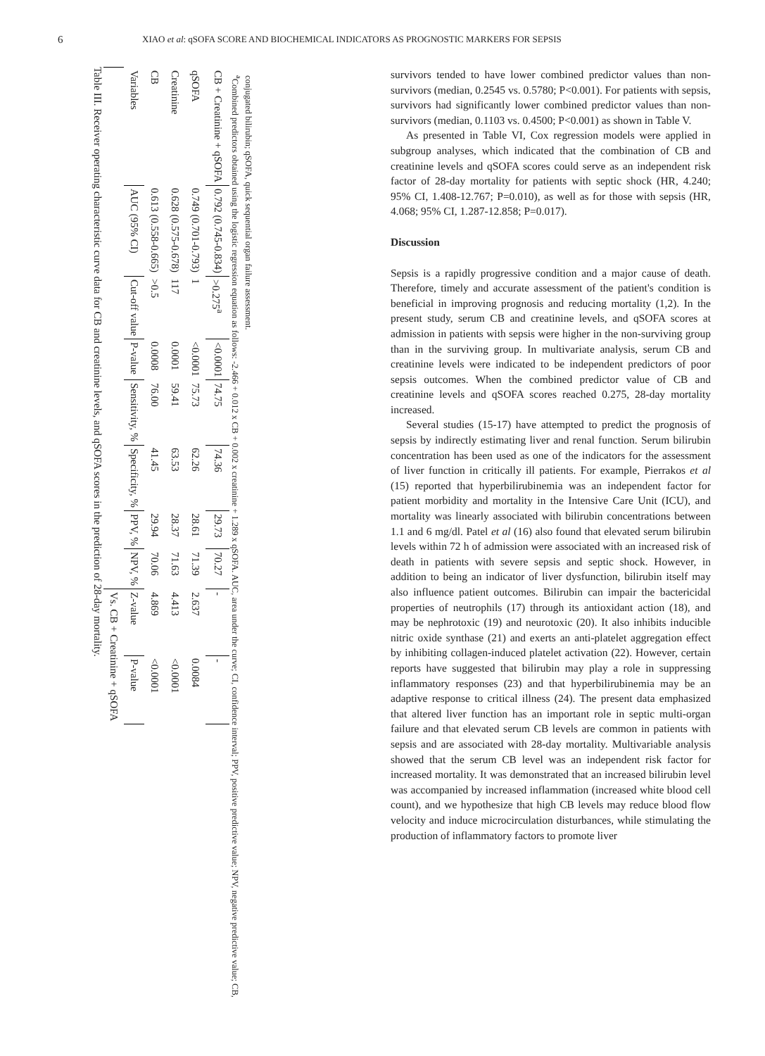6 XIAO et al: qSOFA SCORE AND BIOCHEMICAL INDICATORS AS PROGNOSTIC MARKERS FOR SEPSIS
Table III. Receiver operating characteristic curve data for CB and creatinine levels, and qSOFA scores in the prediction of 28-day mortality.
| | | | | | | | | Vs. CB + Creatinine + qSOFA | |
| --- | --- | --- | --- | --- | --- | --- | --- | --- | --- |
| Variables | AUC (95% CI) | Cut-off value | P-value | Sensitivity, % | Specificity, % | PPV, % | NPV, % | Z-value | P-value |
| CB | 0.613 (0.558-0.665) | >0.5 | 0.0008 | 76.00 | 41.45 | 29.94 | 70.06 | 4.869 | <0.0001 |
| Creatinine | 0.628 (0.575-0.678) | 117 | 0.0001 | 59.41 | 63.53 | 28.37 | 71.63 | 4.413 | <0.0001 |
| qSOFA | 0.749 (0.701-0.793) | 1 | <0.0001 | 75.73 | 62.26 | 28.61 | 71.39 | 2.637 | 0.0084 |
| CB + Creatinine + qSOFA | 0.792 (0.745-0.834) | >0.275<sup>a</sup> | <0.0001 | 74.75 | 74.36 | 29.73 | 70.27 | - | - |
<sup>a</sup> Combined predictors obtained using the logistic regression equation as follows: -2.466 + 0.012 x CB + 0.002 x creatinine + 1.289 x qSOFA. AUC, area under the curve; CI, confidence interval; PPV, positive predictive value; NPV, negative predictive value; CB, conjugated bilirubin; qSOFA, quick sequential organ failure assessment.
survivors tended to have lower combined predictor values than non-survivors (median, 0.2545 vs. 0.5780; P<0.001). For patients with sepsis, survivors had significantly lower combined predictor values than non-survivors (median, 0.1103 vs. 0.4500; P<0.001) as shown in Table V.
As presented in Table VI, Cox regression models were applied in subgroup analyses, which indicated that the combination of CB and creatinine levels and qSOFA scores could serve as an independent risk factor of 28-day mortality for patients with septic shock (HR, 4.240; 95% CI, 1.408-12.767; P=0.010), as well as for those with sepsis (HR, 4.068; 95% CI, 1.287-12.858; P=0.017).
Discussion
Sepsis is a rapidly progressive condition and a major cause of death. Therefore, timely and accurate assessment of the patient's condition is beneficial in improving prognosis and reducing mortality (1,2). In the present study, serum CB and creatinine levels, and qSOFA scores at admission in patients with sepsis were higher in the non-surviving group than in the surviving group. In multivariate analysis, serum CB and creatinine levels were indicated to be independent predictors of poor sepsis outcomes. When the combined predictor value of CB and creatinine levels and qSOFA scores reached 0.275, 28-day mortality increased.
Several studies (15-17) have attempted to predict the prognosis of sepsis by indirectly estimating liver and renal function. Serum bilirubin concentration has been used as one of the indicators for the assessment of liver function in critically ill patients. For example, Pierrakos et al (15) reported that hyperbilirubinemia was an independent factor for patient morbidity and mortality in the Intensive Care Unit (ICU), and mortality was linearly associated with bilirubin concentrations between 1.1 and 6 mg/dl. Patel et al (16) also found that elevated serum bilirubin levels within 72 h of admission were associated with an increased risk of death in patients with severe sepsis and septic shock. However, in addition to being an indicator of liver dysfunction, bilirubin itself may also influence patient outcomes. Bilirubin can impair the bactericidal properties of neutrophils (17) through its antioxidant action (18), and may be nephrotoxic (19) and neurotoxic (20). It also inhibits inducible nitric oxide synthase (21) and exerts an anti-platelet aggregation effect by inhibiting collagen-induced platelet activation (22). However, certain reports have suggested that bilirubin may play a role in suppressing inflammatory responses (23) and that hyperbilirubinemia may be an adaptive response to critical illness (24). The present data emphasized that altered liver function has an important role in septic multi-organ failure and that elevated serum CB levels are common in patients with sepsis and are associated with 28-day mortality. Multivariable analysis showed that the serum CB level was an independent risk factor for increased mortality. It was demonstrated that an increased bilirubin level was accompanied by increased inflammation (increased white blood cell count), and we hypothesize that high CB levels may reduce blood flow velocity and induce microcirculation disturbances, while stimulating the production of inflammatory factors to promote liver